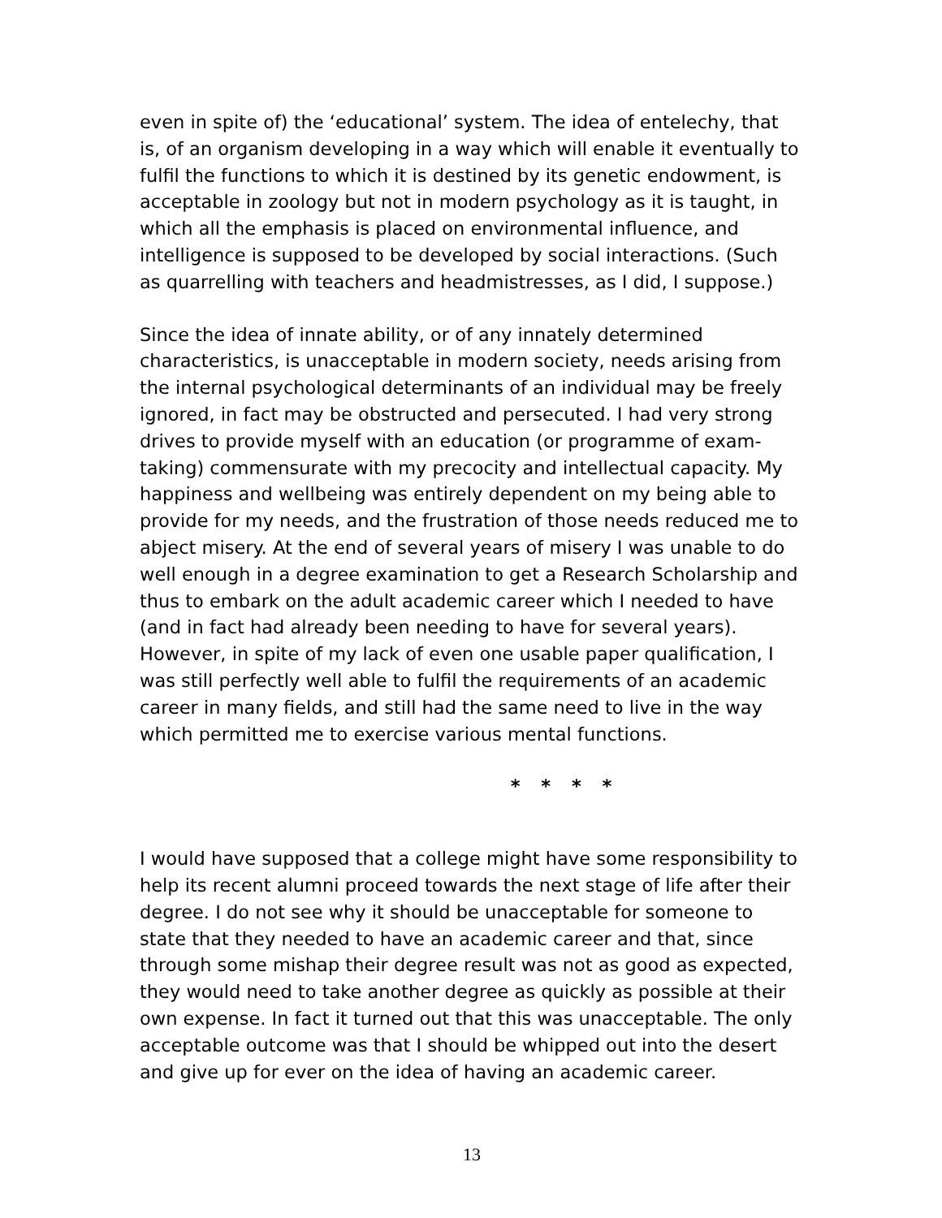even in spite of) the ‘educational’ system. The idea of entelechy, that is, of an organism developing in a way which will enable it eventually to fulfil the functions to which it is destined by its genetic endowment, is acceptable in zoology but not in modern psychology as it is taught, in which all the emphasis is placed on environmental influence, and intelligence is supposed to be developed by social interactions. (Such as quarrelling with teachers and headmistresses, as I did, I suppose.)
Since the idea of innate ability, or of any innately determined characteristics, is unacceptable in modern society, needs arising from the internal psychological determinants of an individual may be freely ignored, in fact may be obstructed and persecuted. I had very strong drives to provide myself with an education (or programme of exam-taking) commensurate with my precocity and intellectual capacity. My happiness and wellbeing was entirely dependent on my being able to provide for my needs, and the frustration of those needs reduced me to abject misery. At the end of several years of misery I was unable to do well enough in a degree examination to get a Research Scholarship and thus to embark on the adult academic career which I needed to have (and in fact had already been needing to have for several years). However, in spite of my lack of even one usable paper qualification, I was still perfectly well able to fulfil the requirements of an academic career in many fields, and still had the same need to live in the way which permitted me to exercise various mental functions.
* * * *
I would have supposed that a college might have some responsibility to help its recent alumni proceed towards the next stage of life after their degree. I do not see why it should be unacceptable for someone to state that they needed to have an academic career and that, since through some mishap their degree result was not as good as expected, they would need to take another degree as quickly as possible at their own expense. In fact it turned out that this was unacceptable. The only acceptable outcome was that I should be whipped out into the desert and give up for ever on the idea of having an academic career.
13